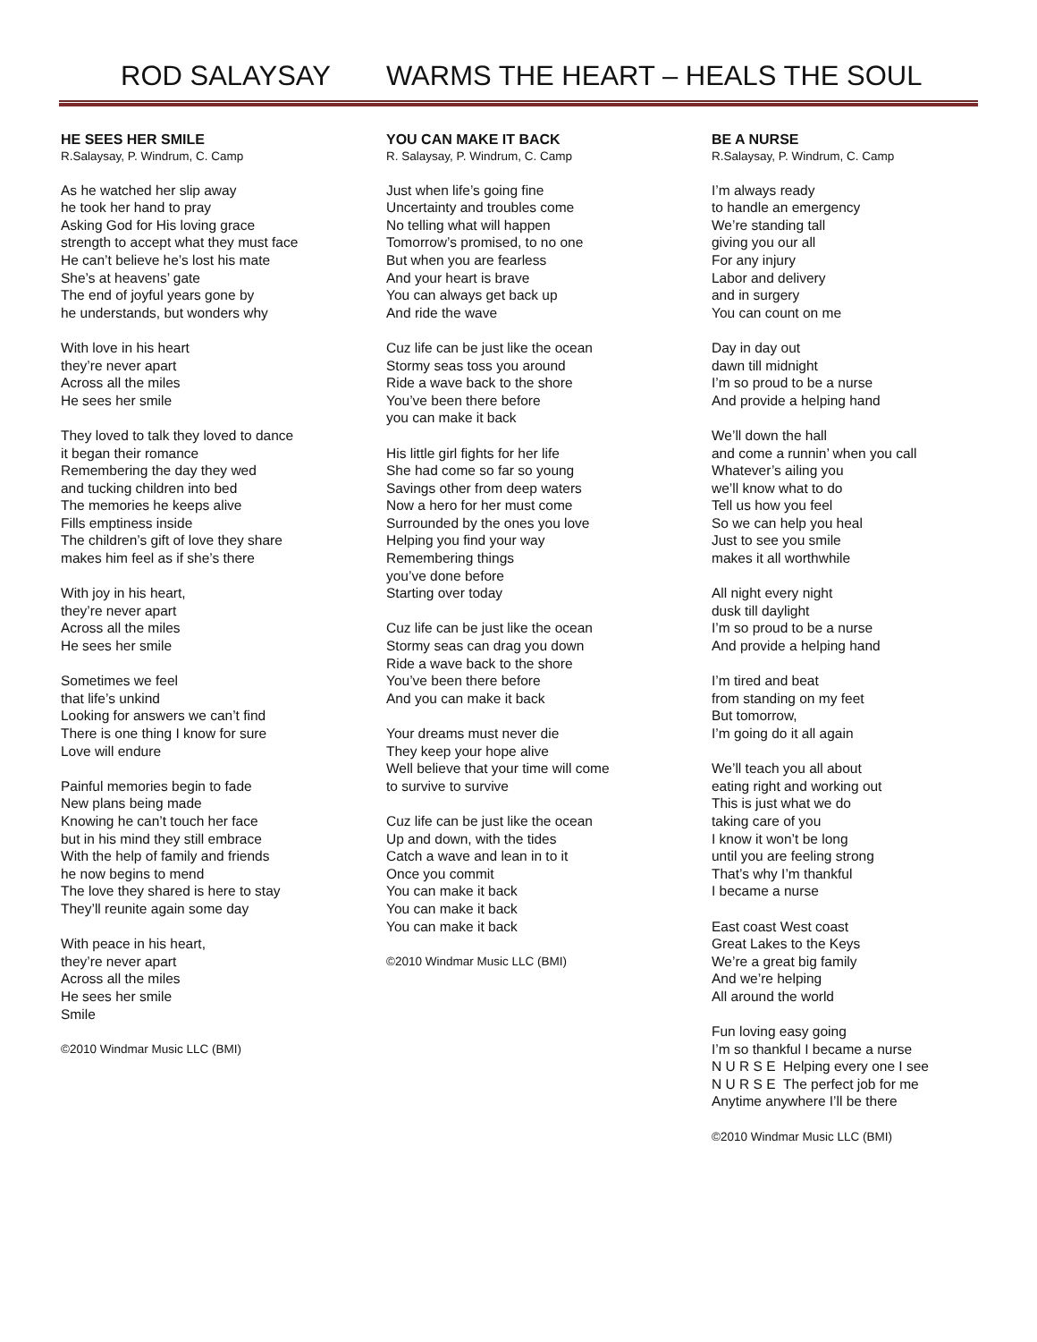ROD SALAYSAY WARMS THE HEART – HEALS THE SOUL
HE SEES HER SMILE
R.Salaysay, P. Windrum, C. Camp
As he watched her slip away
he took her hand to pray
Asking God for His loving grace
strength to accept what they must face
He can’t believe he’s lost his mate
She’s at heavens’ gate
The end of joyful years gone by
he understands, but wonders why
With love in his heart
they’re never apart
Across all the miles
He sees her smile
They loved to talk they loved to dance
it began their romance
Remembering the day they wed
and tucking children into bed
The memories he keeps alive
Fills emptiness inside
The children’s gift of love they share
makes him feel as if she’s there
With joy in his heart,
they’re never apart
Across all the miles
He sees her smile
Sometimes we feel
that life’s unkind
Looking for answers we can’t find
There is one thing I know for sure
Love will endure
Painful memories begin to fade
New plans being made
Knowing he can’t touch her face
but in his mind they still embrace
With the help of family and friends
he now begins to mend
The love they shared is here to stay
They’ll reunite again some day
With peace in his heart,
they’re never apart
Across all the miles
He sees her smile
Smile
©2010 Windmar Music LLC (BMI)
YOU CAN MAKE IT BACK
R. Salaysay, P. Windrum, C. Camp
Just when life’s going fine
Uncertainty and troubles come
No telling what will happen
Tomorrow’s promised, to no one
But when you are fearless
And your heart is brave
You can always get back up
And ride the wave
Cuz life can be just like the ocean
Stormy seas toss you around
Ride a wave back to the shore
You’ve been there before
you can make it back
His little girl fights for her life
She had come so far so young
Savings other from deep waters
Now a hero for her must come
Surrounded by the ones you love
Helping you find your way
Remembering things
you’ve done before
Starting over today
Cuz life can be just like the ocean
Stormy seas can drag you down
Ride a wave back to the shore
You’ve been there before
And you can make it back
Your dreams must never die
They keep your hope alive
Well believe that your time will come
to survive to survive
Cuz life can be just like the ocean
Up and down, with the tides
Catch a wave and lean in to it
Once you commit
You can make it back
You can make it back
You can make it back
©2010 Windmar Music LLC (BMI)
BE A NURSE
R.Salaysay, P. Windrum, C. Camp
I’m always ready
to handle an emergency
We’re standing tall
giving you our all
For any injury
Labor and delivery
and in surgery
You can count on me
Day in day out
dawn till midnight
I’m so proud to be a nurse
And provide a helping hand
We’ll down the hall
and come a runnin’ when you call
Whatever’s ailing you
we’ll know what to do
Tell us how you feel
So we can help you heal
Just to see you smile
makes it all worthwhile
All night every night
dusk till daylight
I’m so proud to be a nurse
And provide a helping hand
I’m tired and beat
from standing on my feet
But tomorrow,
I’m going do it all again
We’ll teach you all about
eating right and working out
This is just what we do
taking care of you
I know it won’t be long
until you are feeling strong
That’s why I’m thankful
I became a nurse
East coast West coast
Great Lakes to the Keys
We’re a great big family
And we’re helping
All around the world
Fun loving easy going
I’m so thankful I became a nurse
N U R S E Helping every one I see
N U R S E The perfect job for me
Anytime anywhere I’ll be there
©2010 Windmar Music LLC (BMI)